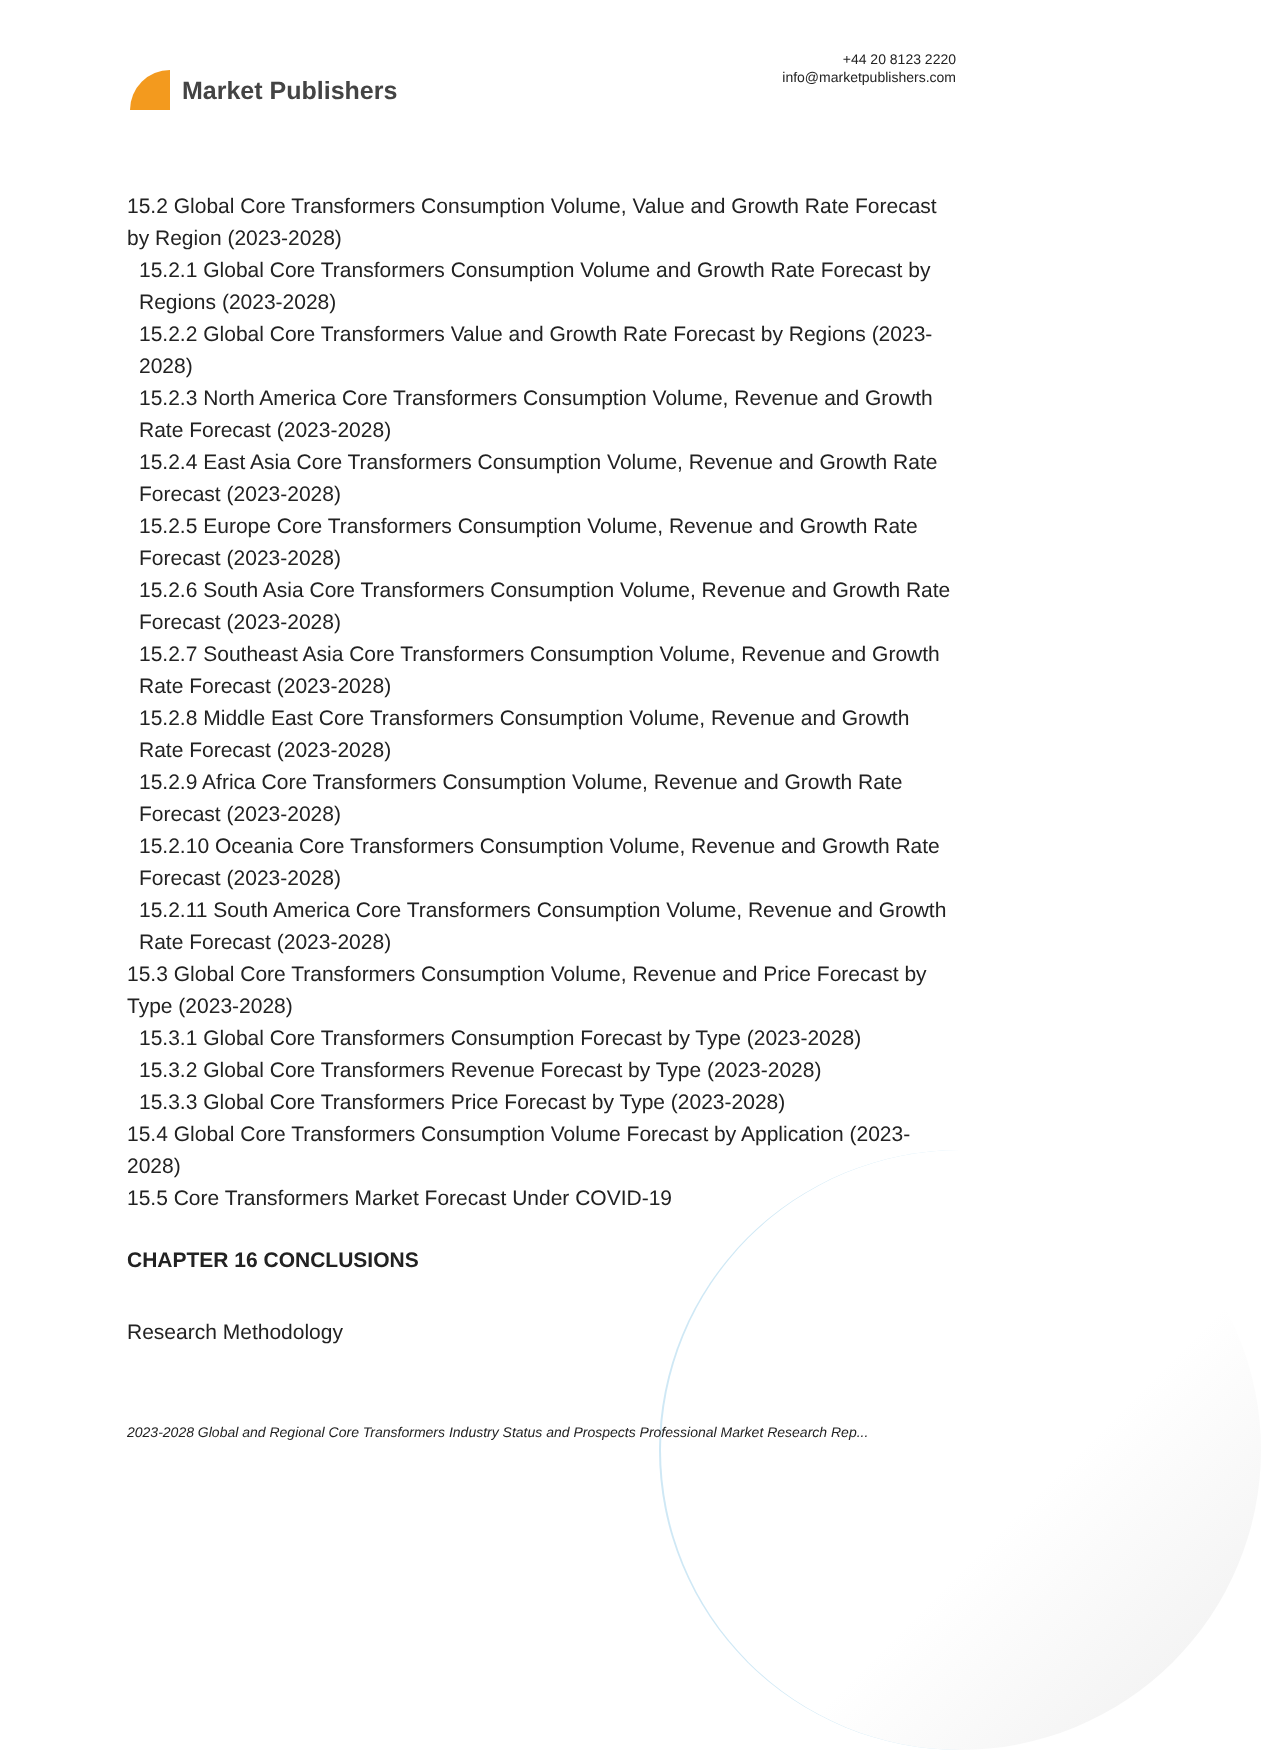Market Publishers
+44 20 8123 2220
info@marketpublishers.com
15.2 Global Core Transformers Consumption Volume, Value and Growth Rate Forecast by Region (2023-2028)
15.2.1 Global Core Transformers Consumption Volume and Growth Rate Forecast by Regions (2023-2028)
15.2.2 Global Core Transformers Value and Growth Rate Forecast by Regions (2023-2028)
15.2.3 North America Core Transformers Consumption Volume, Revenue and Growth Rate Forecast (2023-2028)
15.2.4 East Asia Core Transformers Consumption Volume, Revenue and Growth Rate Forecast (2023-2028)
15.2.5 Europe Core Transformers Consumption Volume, Revenue and Growth Rate Forecast (2023-2028)
15.2.6 South Asia Core Transformers Consumption Volume, Revenue and Growth Rate Forecast (2023-2028)
15.2.7 Southeast Asia Core Transformers Consumption Volume, Revenue and Growth Rate Forecast (2023-2028)
15.2.8 Middle East Core Transformers Consumption Volume, Revenue and Growth Rate Forecast (2023-2028)
15.2.9 Africa Core Transformers Consumption Volume, Revenue and Growth Rate Forecast (2023-2028)
15.2.10 Oceania Core Transformers Consumption Volume, Revenue and Growth Rate Forecast (2023-2028)
15.2.11 South America Core Transformers Consumption Volume, Revenue and Growth Rate Forecast (2023-2028)
15.3 Global Core Transformers Consumption Volume, Revenue and Price Forecast by Type (2023-2028)
15.3.1 Global Core Transformers Consumption Forecast by Type (2023-2028)
15.3.2 Global Core Transformers Revenue Forecast by Type (2023-2028)
15.3.3 Global Core Transformers Price Forecast by Type (2023-2028)
15.4 Global Core Transformers Consumption Volume Forecast by Application (2023-2028)
15.5 Core Transformers Market Forecast Under COVID-19
CHAPTER 16 CONCLUSIONS
Research Methodology
2023-2028 Global and Regional Core Transformers Industry Status and Prospects Professional Market Research Rep...